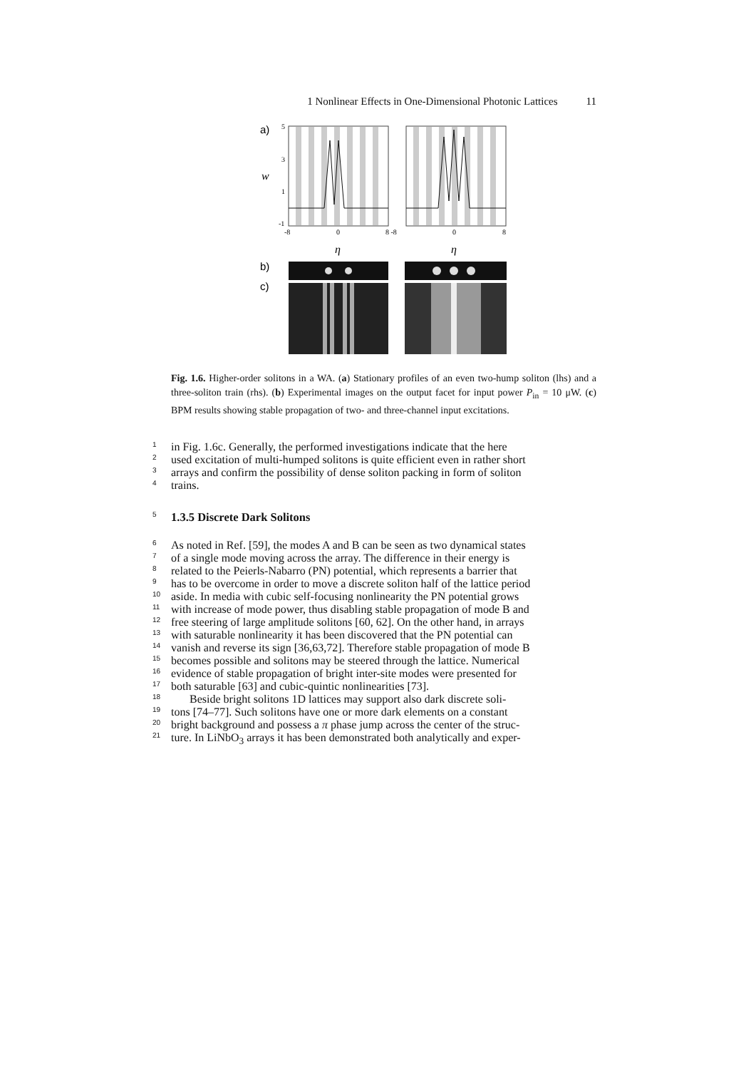1 Nonlinear Effects in One-Dimensional Photonic Lattices 11
a)
w
5
3
1
-1
-8
0
8 -8
0
8
η
η
b)
c)
Fig. 1.6. Higher-order solitons in a WA. (a) Stationary profiles of an even two-hump soliton (lhs) and a three-soliton train (rhs). (b) Experimental images on the output facet for input power P<sub>in</sub> = 10 μW. (c) BPM results showing stable propagation of two- and three-channel input excitations.
1 in Fig. 1.6c. Generally, the performed investigations indicate that the here
2 used excitation of multi-humped solitons is quite efficient even in rather short
3 arrays and confirm the possibility of dense soliton packing in form of soliton
4 trains.
5 1.3.5 Discrete Dark Solitons
6 As noted in Ref. [59], the modes A and B can be seen as two dynamical states
7 of a single mode moving across the array. The difference in their energy is
8 related to the Peierls-Nabarro (PN) potential, which represents a barrier that
9 has to be overcome in order to move a discrete soliton half of the lattice period
10 aside. In media with cubic self-focusing nonlinearity the PN potential grows
11 with increase of mode power, thus disabling stable propagation of mode B and
12 free steering of large amplitude solitons [60, 62]. On the other hand, in arrays
13 with saturable nonlinearity it has been discovered that the PN potential can
14 vanish and reverse its sign [36,63,72]. Therefore stable propagation of mode B
15 becomes possible and solitons may be steered through the lattice. Numerical
16 evidence of stable propagation of bright inter-site modes were presented for
17 both saturable [63] and cubic-quintic nonlinearities [73].
18 Beside bright solitons 1D lattices may support also dark discrete soli-
19 tons [74–77]. Such solitons have one or more dark elements on a constant
20 bright background and possess a π phase jump across the center of the struc-
21 ture. In LiNbO<sub>3</sub> arrays it has been demonstrated both analytically and exper-